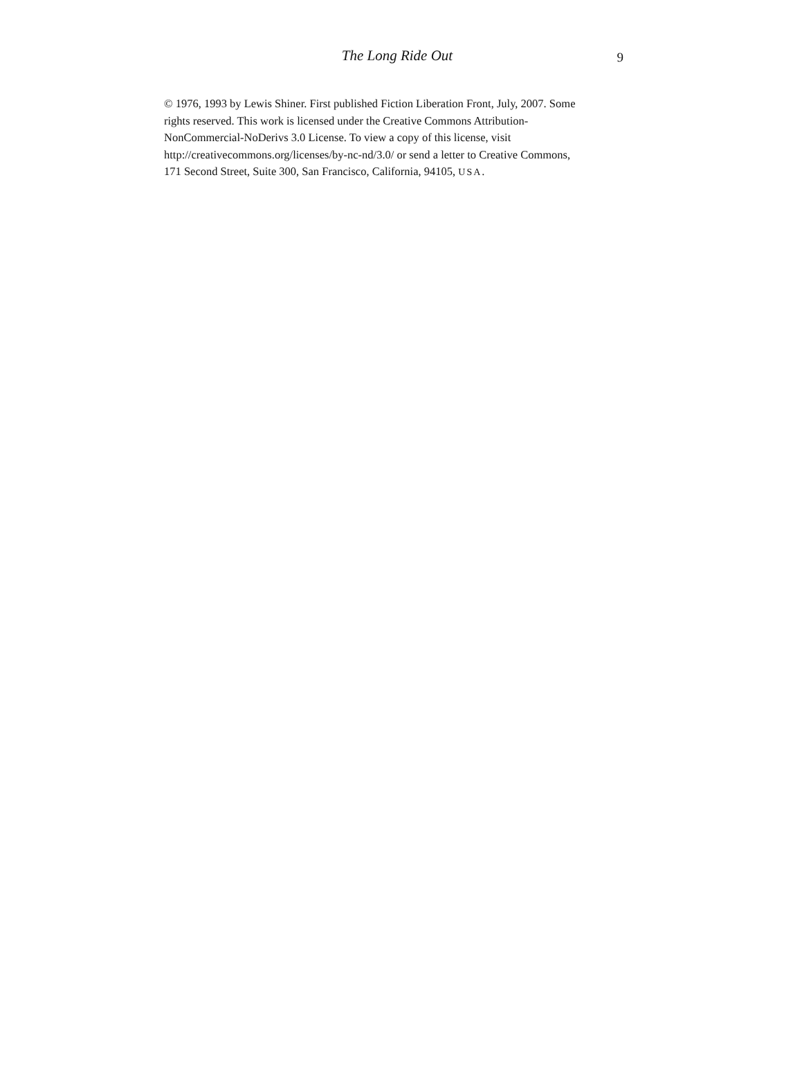The Long Ride Out
9
© 1976, 1993 by Lewis Shiner. First published Fiction Liberation Front, July, 2007. Some
rights reserved. This work is licensed under the Creative Commons Attribution-
NonCommercial-NoDerivs 3.0 License. To view a copy of this license, visit
http://creativecommons.org/licenses/by-nc-nd/3.0/ or send a letter to Creative Commons,
171 Second Street, Suite 300, San Francisco, California, 94105, USA.